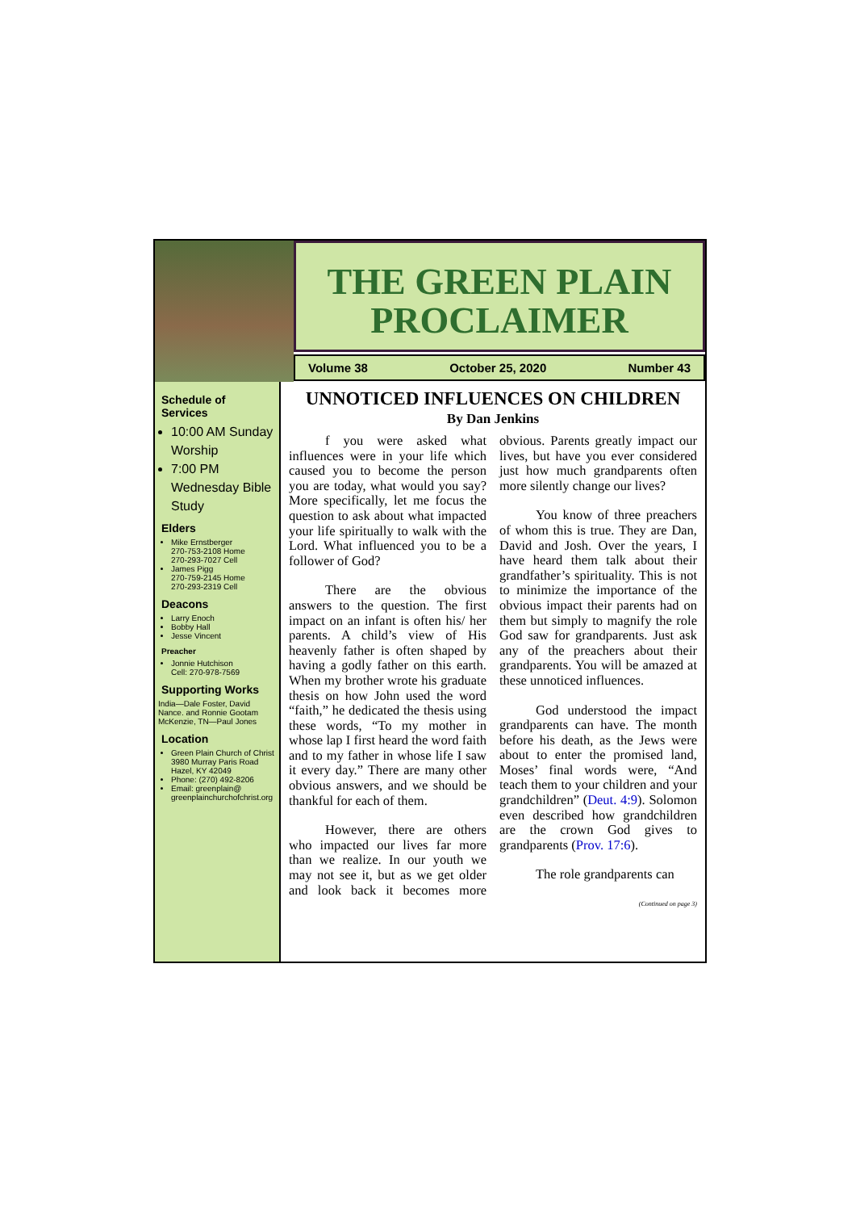THE GREEN PLAIN
PROCLAIMER
Volume 38 October 25, 2020 Number 43
Schedule of Services
10:00 AM Sunday Worship
7:00 PM Wednesday Bible Study
Elders
Mike Ernstberger
270-753-2108 Home
270-293-7027 Cell
James Pigg
270-759-2145 Home
270-293-2319 Cell
Deacons
Larry Enoch
Bobby Hall
Jesse Vincent
Preacher
Jonnie Hutchison
Cell: 270-978-7569
Supporting Works
India—Dale Foster, David Nance. and Ronnie Gootam McKenzie, TN—Paul Jones
Location
Green Plain Church of Christ
3980 Murray Paris Road
Hazel, KY 42049
Phone: (270) 492-8206
Email: greenplain@ greenplainchurchofchrist.org
UNNOTICED INFLUENCES ON CHILDREN
By Dan Jenkins
f you were asked what influences were in your life which caused you to become the person you are today, what would you say? More specifically, let me focus the question to ask about what impacted your life spiritually to walk with the Lord. What influenced you to be a follower of God?
There are the obvious answers to the question. The first impact on an infant is often his/ her parents. A child’s view of His heavenly father is often shaped by having a godly father on this earth. When my brother wrote his graduate thesis on how John used the word “faith,” he dedicated the thesis using these words, “To my mother in whose lap I first heard the word faith and to my father in whose life I saw it every day.” There are many other obvious answers, and we should be thankful for each of them.
However, there are others who impacted our lives far more than we realize. In our youth we may not see it, but as we get older and look back it becomes more obvious. Parents greatly impact our lives, but have you ever considered just how much grandparents often more silently change our lives?
You know of three preachers of whom this is true. They are Dan, David and Josh. Over the years, I have heard them talk about their grandfather’s spirituality. This is not to minimize the importance of the obvious impact their parents had on them but simply to magnify the role God saw for grandparents. Just ask any of the preachers about their grandparents. You will be amazed at these unnoticed influences.
God understood the impact grandparents can have. The month before his death, as the Jews were about to enter the promised land, Moses’ final words were, “And teach them to your children and your grandchildren” (Deut. 4:9). Solomon even described how grandchildren are the crown God gives to grandparents (Prov. 17:6).
The role grandparents can
(Continued on page 3)